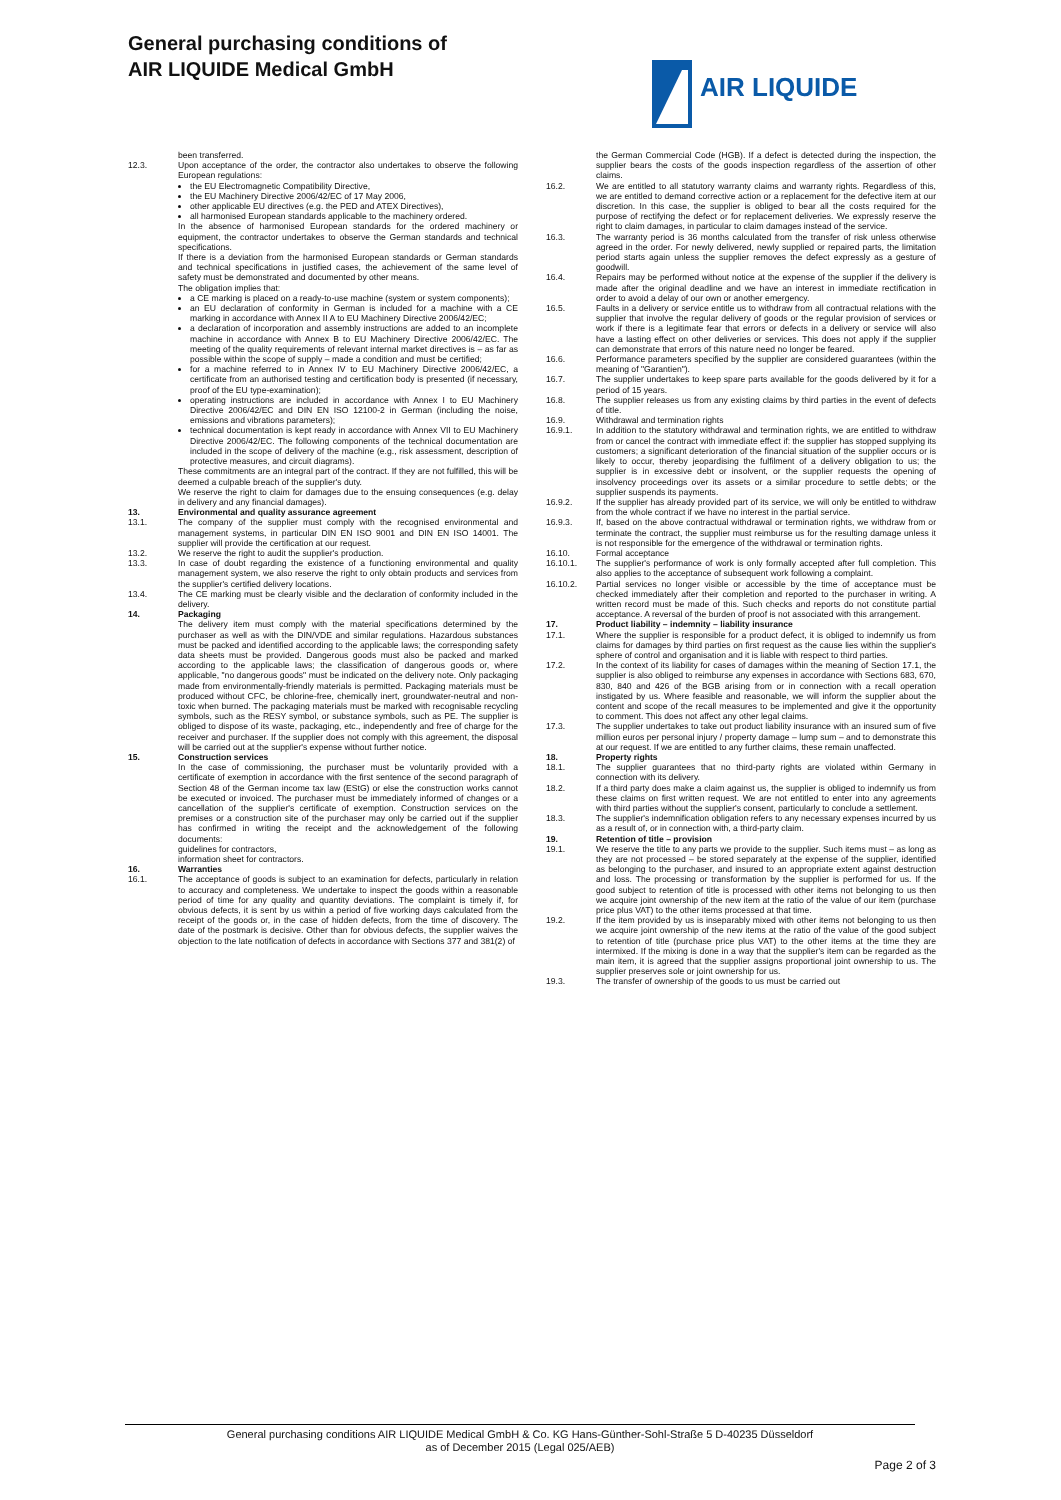General purchasing conditions of
AIR LIQUIDE Medical GmbH
AIR LIQUIDE
been transferred.
12.3. Upon acceptance of the order, the contractor also undertakes to observe the following European regulations:
the EU Electromagnetic Compatibility Directive,
the EU Machinery Directive 2006/42/EC of 17 May 2006,
other applicable EU directives (e.g. the PED and ATEX Directives),
all harmonised European standards applicable to the machinery ordered.
In the absence of harmonised European standards for the ordered machinery or equipment, the contractor undertakes to observe the German standards and technical specifications.
If there is a deviation from the harmonised European standards or German standards and technical specifications in justified cases, the achievement of the same level of safety must be demonstrated and documented by other means.
The obligation implies that:
a CE marking is placed on a ready-to-use machine (system or system components);
an EU declaration of conformity in German is included for a machine with a CE marking in accordance with Annex II A to EU Machinery Directive 2006/42/EC;
a declaration of incorporation and assembly instructions are added to an incomplete machine in accordance with Annex B to EU Machinery Directive 2006/42/EC. The meeting of the quality requirements of relevant internal market directives is – as far as possible within the scope of supply – made a condition and must be certified;
for a machine referred to in Annex IV to EU Machinery Directive 2006/42/EC, a certificate from an authorised testing and certification body is presented (if necessary, proof of the EU type-examination);
operating instructions are included in accordance with Annex I to EU Machinery Directive 2006/42/EC and DIN EN ISO 12100-2 in German (including the noise, emissions and vibrations parameters);
technical documentation is kept ready in accordance with Annex VII to EU Machinery Directive 2006/42/EC. The following components of the technical documentation are included in the scope of delivery of the machine (e.g., risk assessment, description of protective measures, and circuit diagrams).
These commitments are an integral part of the contract. If they are not fulfilled, this will be deemed a culpable breach of the supplier's duty.
We reserve the right to claim for damages due to the ensuing consequences (e.g. delay in delivery and any financial damages).
13. Environmental and quality assurance agreement
13.1. The company of the supplier must comply with the recognised environmental and management systems, in particular DIN EN ISO 9001 and DIN EN ISO 14001. The supplier will provide the certification at our request.
13.2. We reserve the right to audit the supplier's production.
13.3. In case of doubt regarding the existence of a functioning environmental and quality management system, we also reserve the right to only obtain products and services from the supplier's certified delivery locations.
13.4. The CE marking must be clearly visible and the declaration of conformity included in the delivery.
14. Packaging
The delivery item must comply with the material specifications determined by the purchaser as well as with the DIN/VDE and similar regulations. Hazardous substances must be packed and identified according to the applicable laws; the corresponding safety data sheets must be provided. Dangerous goods must also be packed and marked according to the applicable laws; the classification of dangerous goods or, where applicable, "no dangerous goods" must be indicated on the delivery note. Only packaging made from environmentally-friendly materials is permitted. Packaging materials must be produced without CFC, be chlorine-free, chemically inert, groundwater-neutral and non-toxic when burned. The packaging materials must be marked with recognisable recycling symbols, such as the RESY symbol, or substance symbols, such as PE. The supplier is obliged to dispose of its waste, packaging, etc., independently and free of charge for the receiver and purchaser. If the supplier does not comply with this agreement, the disposal will be carried out at the supplier's expense without further notice.
15. Construction services
In the case of commissioning, the purchaser must be voluntarily provided with a certificate of exemption in accordance with the first sentence of the second paragraph of Section 48 of the German income tax law (EStG) or else the construction works cannot be executed or invoiced. The purchaser must be immediately informed of changes or a cancellation of the supplier's certificate of exemption. Construction services on the premises or a construction site of the purchaser may only be carried out if the supplier has confirmed in writing the receipt and the acknowledgement of the following documents:
guidelines for contractors,
information sheet for contractors.
16. Warranties
16.1. The acceptance of goods is subject to an examination for defects, particularly in relation to accuracy and completeness. We undertake to inspect the goods within a reasonable period of time for any quality and quantity deviations. The complaint is timely if, for obvious defects, it is sent by us within a period of five working days calculated from the receipt of the goods or, in the case of hidden defects, from the time of discovery. The date of the postmark is decisive. Other than for obvious defects, the supplier waives the objection to the late notification of defects in accordance with Sections 377 and 381(2) of
the German Commercial Code (HGB). If a defect is detected during the inspection, the supplier bears the costs of the goods inspection regardless of the assertion of other claims.
16.2. We are entitled to all statutory warranty claims and warranty rights. Regardless of this, we are entitled to demand corrective action or a replacement for the defective item at our discretion. In this case, the supplier is obliged to bear all the costs required for the purpose of rectifying the defect or for replacement deliveries. We expressly reserve the right to claim damages, in particular to claim damages instead of the service.
16.3. The warranty period is 36 months calculated from the transfer of risk unless otherwise agreed in the order. For newly delivered, newly supplied or repaired parts, the limitation period starts again unless the supplier removes the defect expressly as a gesture of goodwill.
16.4. Repairs may be performed without notice at the expense of the supplier if the delivery is made after the original deadline and we have an interest in immediate rectification in order to avoid a delay of our own or another emergency.
16.5. Faults in a delivery or service entitle us to withdraw from all contractual relations with the supplier that involve the regular delivery of goods or the regular provision of services or work if there is a legitimate fear that errors or defects in a delivery or service will also have a lasting effect on other deliveries or services. This does not apply if the supplier can demonstrate that errors of this nature need no longer be feared.
16.6. Performance parameters specified by the supplier are considered guarantees (within the meaning of "Garantien").
16.7. The supplier undertakes to keep spare parts available for the goods delivered by it for a period of 15 years.
16.8. The supplier releases us from any existing claims by third parties in the event of defects of title.
16.9. Withdrawal and termination rights
16.9.1. In addition to the statutory withdrawal and termination rights, we are entitled to withdraw from or cancel the contract with immediate effect if: the supplier has stopped supplying its customers; a significant deterioration of the financial situation of the supplier occurs or is likely to occur, thereby jeopardising the fulfilment of a delivery obligation to us; the supplier is in excessive debt or insolvent, or the supplier requests the opening of insolvency proceedings over its assets or a similar procedure to settle debts; or the supplier suspends its payments.
16.9.2. If the supplier has already provided part of its service, we will only be entitled to withdraw from the whole contract if we have no interest in the partial service.
16.9.3. If, based on the above contractual withdrawal or termination rights, we withdraw from or terminate the contract, the supplier must reimburse us for the resulting damage unless it is not responsible for the emergence of the withdrawal or termination rights.
16.10. Formal acceptance
16.10.1. The supplier's performance of work is only formally accepted after full completion. This also applies to the acceptance of subsequent work following a complaint.
16.10.2. Partial services no longer visible or accessible by the time of acceptance must be checked immediately after their completion and reported to the purchaser in writing. A written record must be made of this. Such checks and reports do not constitute partial acceptance. A reversal of the burden of proof is not associated with this arrangement.
17. Product liability – indemnity – liability insurance
17.1. Where the supplier is responsible for a product defect, it is obliged to indemnify us from claims for damages by third parties on first request as the cause lies within the supplier's sphere of control and organisation and it is liable with respect to third parties.
17.2. In the context of its liability for cases of damages within the meaning of Section 17.1, the supplier is also obliged to reimburse any expenses in accordance with Sections 683, 670, 830, 840 and 426 of the BGB arising from or in connection with a recall operation instigated by us. Where feasible and reasonable, we will inform the supplier about the content and scope of the recall measures to be implemented and give it the opportunity to comment. This does not affect any other legal claims.
17.3. The supplier undertakes to take out product liability insurance with an insured sum of five million euros per personal injury / property damage – lump sum – and to demonstrate this at our request. If we are entitled to any further claims, these remain unaffected.
18. Property rights
18.1. The supplier guarantees that no third-party rights are violated within Germany in connection with its delivery.
18.2. If a third party does make a claim against us, the supplier is obliged to indemnify us from these claims on first written request. We are not entitled to enter into any agreements with third parties without the supplier's consent, particularly to conclude a settlement.
18.3. The supplier's indemnification obligation refers to any necessary expenses incurred by us as a result of, or in connection with, a third-party claim.
19. Retention of title – provision
19.1. We reserve the title to any parts we provide to the supplier. Such items must – as long as they are not processed – be stored separately at the expense of the supplier, identified as belonging to the purchaser, and insured to an appropriate extent against destruction and loss. The processing or transformation by the supplier is performed for us. If the good subject to retention of title is processed with other items not belonging to us then we acquire joint ownership of the new item at the ratio of the value of our item (purchase price plus VAT) to the other items processed at that time.
19.2. If the item provided by us is inseparably mixed with other items not belonging to us then we acquire joint ownership of the new items at the ratio of the value of the good subject to retention of title (purchase price plus VAT) to the other items at the time they are intermixed. If the mixing is done in a way that the supplier's item can be regarded as the main item, it is agreed that the supplier assigns proportional joint ownership to us. The supplier preserves sole or joint ownership for us.
19.3. The transfer of ownership of the goods to us must be carried out
General purchasing conditions AIR LIQUIDE Medical GmbH & Co. KG Hans-Günther-Sohl-Straße 5 D-40235 Düsseldorf
as of December 2015 (Legal 025/AEB)
Page 2 of 3